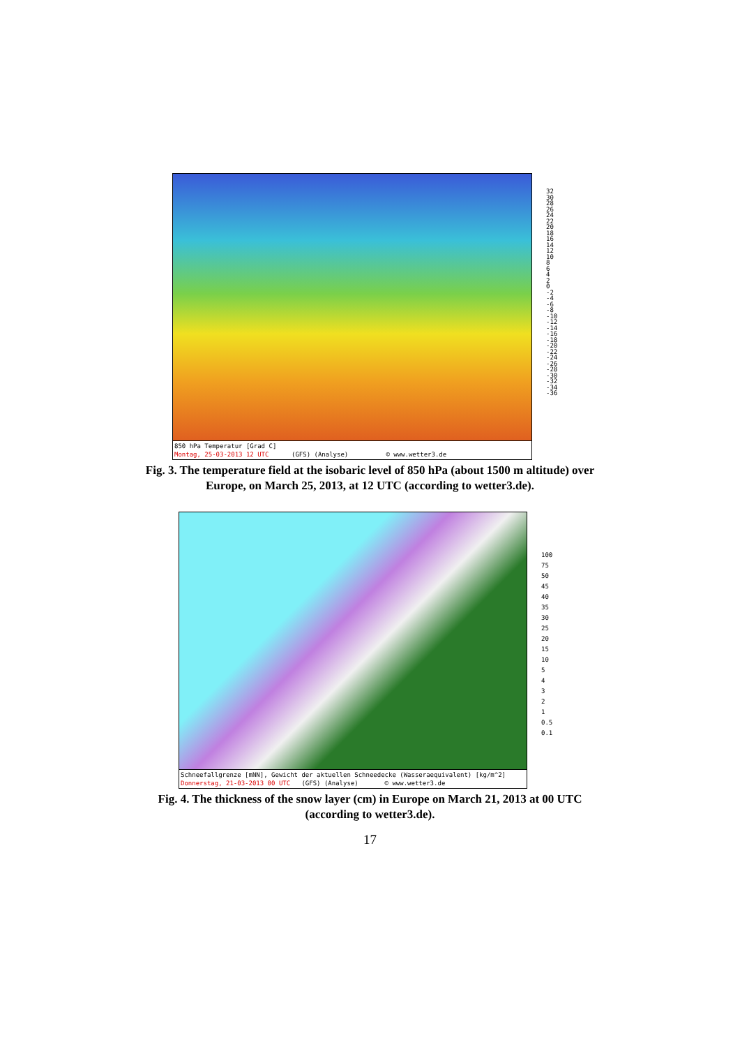850 hPa Temperatur [Grad C]
Montag, 25-03-2013 12 UTC (GFS) (Analyse) © www.wetter3.de
32
30
28
26
24
22
20
18
16
14
12
10
8
6
4
2
0
-2
-4
-6
-8
-10
-12
-14
-16
-18
-20
-22
-24
-26
-28
-30
-32
-34
-36
Fig. 3. The temperature field at the isobaric level of 850 hPa (about 1500 m altitude) over Europe, on March 25, 2013, at 12 UTC (according to wetter3.de).
Schneefallgrenze [mNN], Gewicht der aktuellen Schneedecke (Wasseraequivalent) [kg/m^2]
Donnerstag, 21-03-2013 00 UTC (GFS) (Analyse) © www.wetter3.de
100
75
50
45
40
35
30
25
20
15
10
5
4
3
2
1
0.5
0.1
Fig. 4. The thickness of the snow layer (cm) in Europe on March 21, 2013 at 00 UTC
(according to wetter3.de).
17